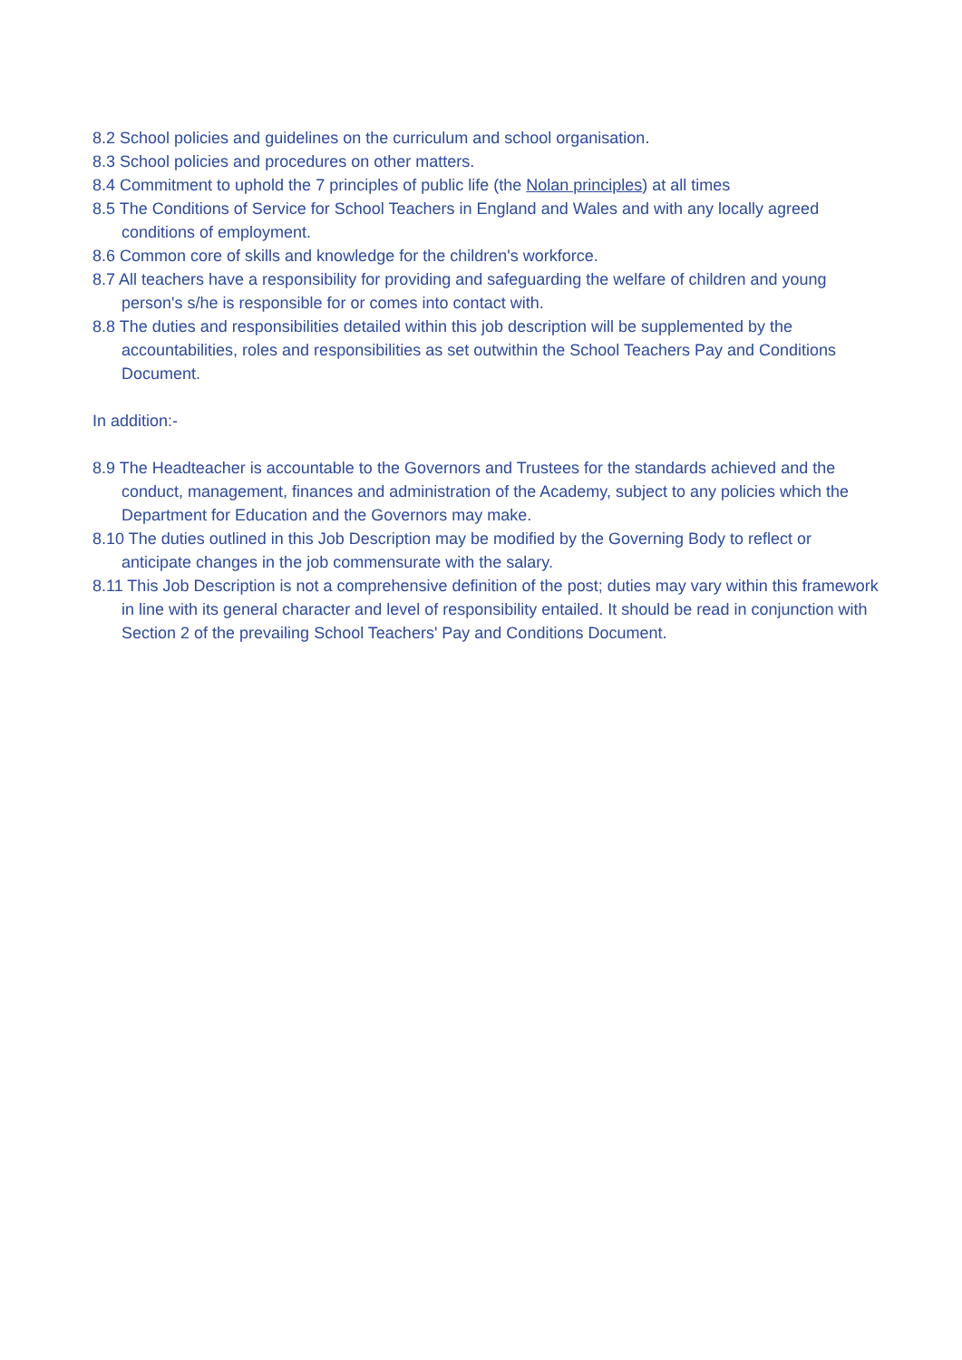8.2 School policies and guidelines on the curriculum and school organisation.
8.3 School policies and procedures on other matters.
8.4 Commitment to uphold the 7 principles of public life (the Nolan principles) at all times
8.5 The Conditions of Service for School Teachers in England and Wales and with any locally agreed conditions of employment.
8.6 Common core of skills and knowledge for the children's workforce.
8.7 All teachers have a responsibility for providing and safeguarding the welfare of children and young person's s/he is responsible for or comes into contact with.
8.8 The duties and responsibilities detailed within this job description will be supplemented by the accountabilities, roles and responsibilities as set outwithin the School Teachers Pay and Conditions Document.
In addition:-
8.9 The Headteacher is accountable to the Governors and Trustees for the standards achieved and the conduct, management, finances and administration of the Academy, subject to any policies which the Department for Education and the Governors may make.
8.10 The duties outlined in this Job Description may be modified by the Governing Body to reflect or anticipate changes in the job commensurate with the salary.
8.11 This Job Description is not a comprehensive definition of the post; duties may vary within this framework in line with its general character and level of responsibility entailed. It should be read in conjunction with Section 2 of the prevailing School Teachers' Pay and Conditions Document.